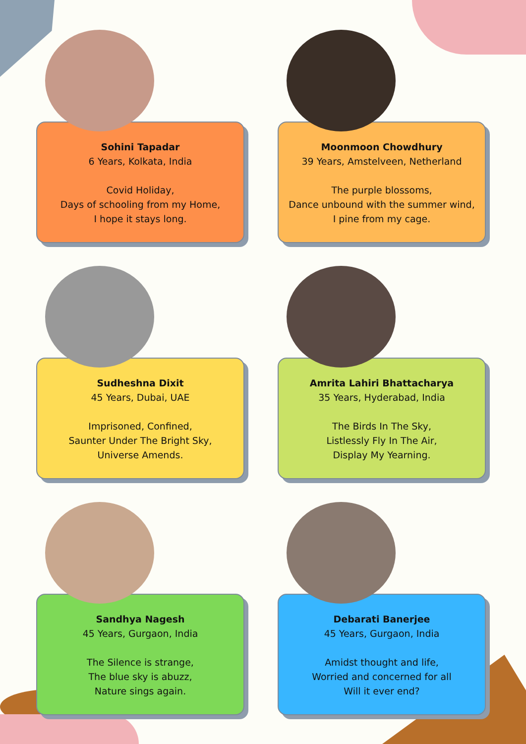Sohini Tapadar
6 Years, Kolkata, India
Covid Holiday,
Days of schooling from my Home,
I hope it stays long.
Moonmoon Chowdhury
39 Years, Amstelveen, Netherland
The purple blossoms,
Dance unbound with the summer wind,
I pine from my cage.
Sudheshna Dixit
45 Years, Dubai, UAE
Imprisoned, Confined,
Saunter Under The Bright Sky,
Universe Amends.
Amrita Lahiri Bhattacharya
35 Years, Hyderabad, India
The Birds In The Sky,
Listlessly Fly In The Air,
Display My Yearning.
Sandhya Nagesh
45 Years, Gurgaon, India
The Silence is strange,
The blue sky is abuzz,
Nature sings again.
Debarati Banerjee
45 Years, Gurgaon, India
Amidst thought and life,
Worried and concerned for all
Will it ever end?